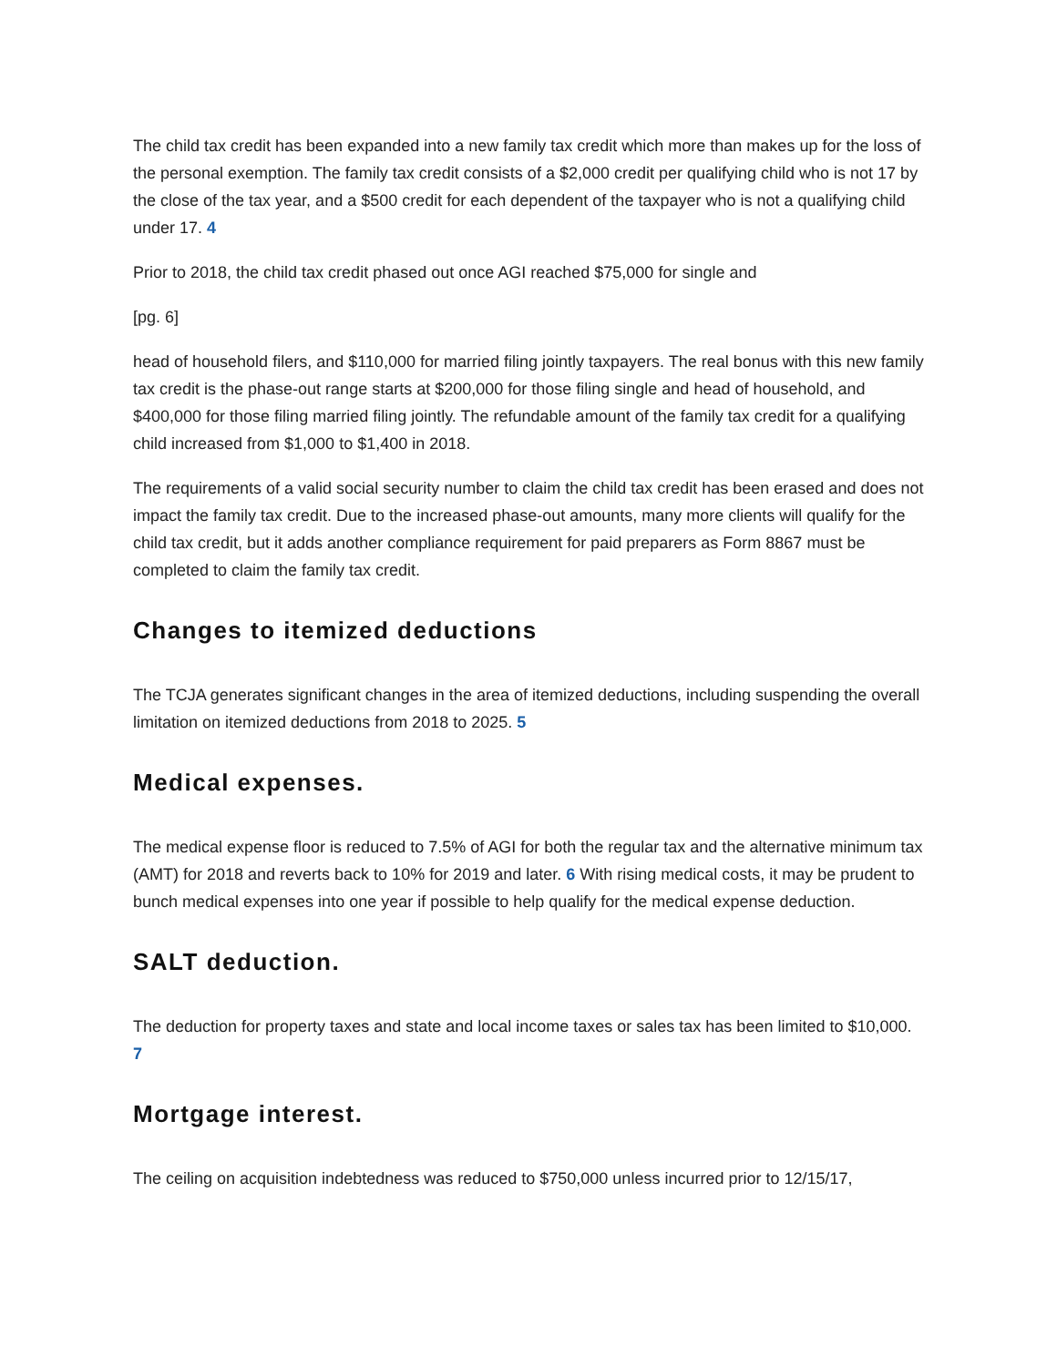The child tax credit has been expanded into a new family tax credit which more than makes up for the loss of the personal exemption. The family tax credit consists of a $2,000 credit per qualifying child who is not 17 by the close of the tax year, and a $500 credit for each dependent of the taxpayer who is not a qualifying child under 17. 4
Prior to 2018, the child tax credit phased out once AGI reached $75,000 for single and
[pg. 6]
head of household filers, and $110,000 for married filing jointly taxpayers. The real bonus with this new family tax credit is the phase-out range starts at $200,000 for those filing single and head of household, and $400,000 for those filing married filing jointly. The refundable amount of the family tax credit for a qualifying child increased from $1,000 to $1,400 in 2018.
The requirements of a valid social security number to claim the child tax credit has been erased and does not impact the family tax credit. Due to the increased phase-out amounts, many more clients will qualify for the child tax credit, but it adds another compliance requirement for paid preparers as Form 8867 must be completed to claim the family tax credit.
Changes to itemized deductions
The TCJA generates significant changes in the area of itemized deductions, including suspending the overall limitation on itemized deductions from 2018 to 2025. 5
Medical expenses.
The medical expense floor is reduced to 7.5% of AGI for both the regular tax and the alternative minimum tax (AMT) for 2018 and reverts back to 10% for 2019 and later. 6 With rising medical costs, it may be prudent to bunch medical expenses into one year if possible to help qualify for the medical expense deduction.
SALT deduction.
The deduction for property taxes and state and local income taxes or sales tax has been limited to $10,000. 7
Mortgage interest.
The ceiling on acquisition indebtedness was reduced to $750,000 unless incurred prior to 12/15/17,